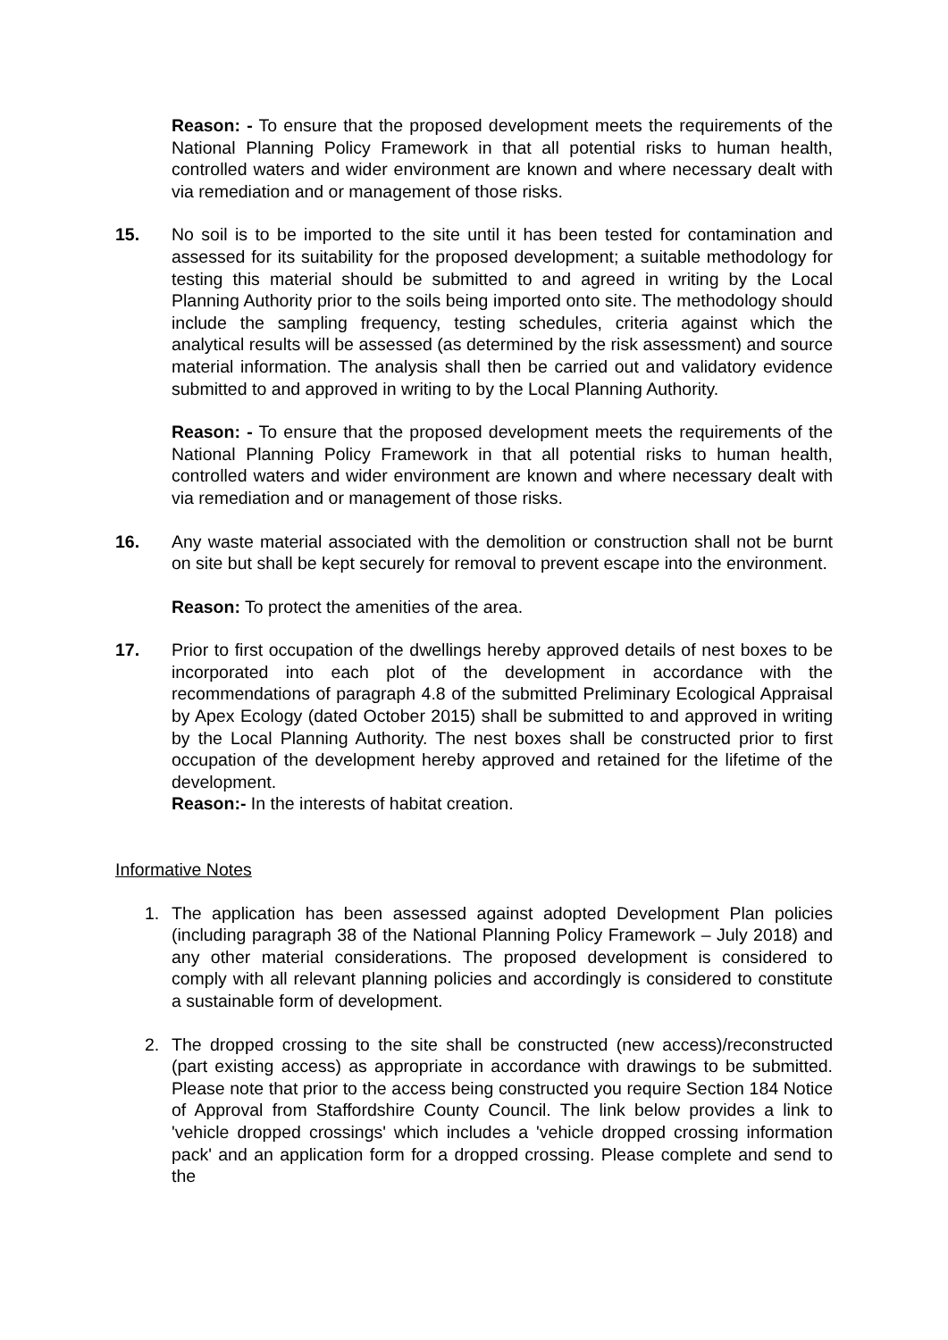Reason: - To ensure that the proposed development meets the requirements of the National Planning Policy Framework in that all potential risks to human health, controlled waters and wider environment are known and where necessary dealt with via remediation and or management of those risks.
15. No soil is to be imported to the site until it has been tested for contamination and assessed for its suitability for the proposed development; a suitable methodology for testing this material should be submitted to and agreed in writing by the Local Planning Authority prior to the soils being imported onto site. The methodology should include the sampling frequency, testing schedules, criteria against which the analytical results will be assessed (as determined by the risk assessment) and source material information. The analysis shall then be carried out and validatory evidence submitted to and approved in writing to by the Local Planning Authority.
Reason: - To ensure that the proposed development meets the requirements of the National Planning Policy Framework in that all potential risks to human health, controlled waters and wider environment are known and where necessary dealt with via remediation and or management of those risks.
16. Any waste material associated with the demolition or construction shall not be burnt on site but shall be kept securely for removal to prevent escape into the environment.
Reason: To protect the amenities of the area.
17. Prior to first occupation of the dwellings hereby approved details of nest boxes to be incorporated into each plot of the development in accordance with the recommendations of paragraph 4.8 of the submitted Preliminary Ecological Appraisal by Apex Ecology (dated October 2015) shall be submitted to and approved in writing by the Local Planning Authority. The nest boxes shall be constructed prior to first occupation of the development hereby approved and retained for the lifetime of the development.
Reason:- In the interests of habitat creation.
Informative Notes
1. The application has been assessed against adopted Development Plan policies (including paragraph 38 of the National Planning Policy Framework – July 2018) and any other material considerations. The proposed development is considered to comply with all relevant planning policies and accordingly is considered to constitute a sustainable form of development.
2. The dropped crossing to the site shall be constructed (new access)/reconstructed (part existing access) as appropriate in accordance with drawings to be submitted. Please note that prior to the access being constructed you require Section 184 Notice of Approval from Staffordshire County Council. The link below provides a link to 'vehicle dropped crossings' which includes a 'vehicle dropped crossing information pack' and an application form for a dropped crossing. Please complete and send to the